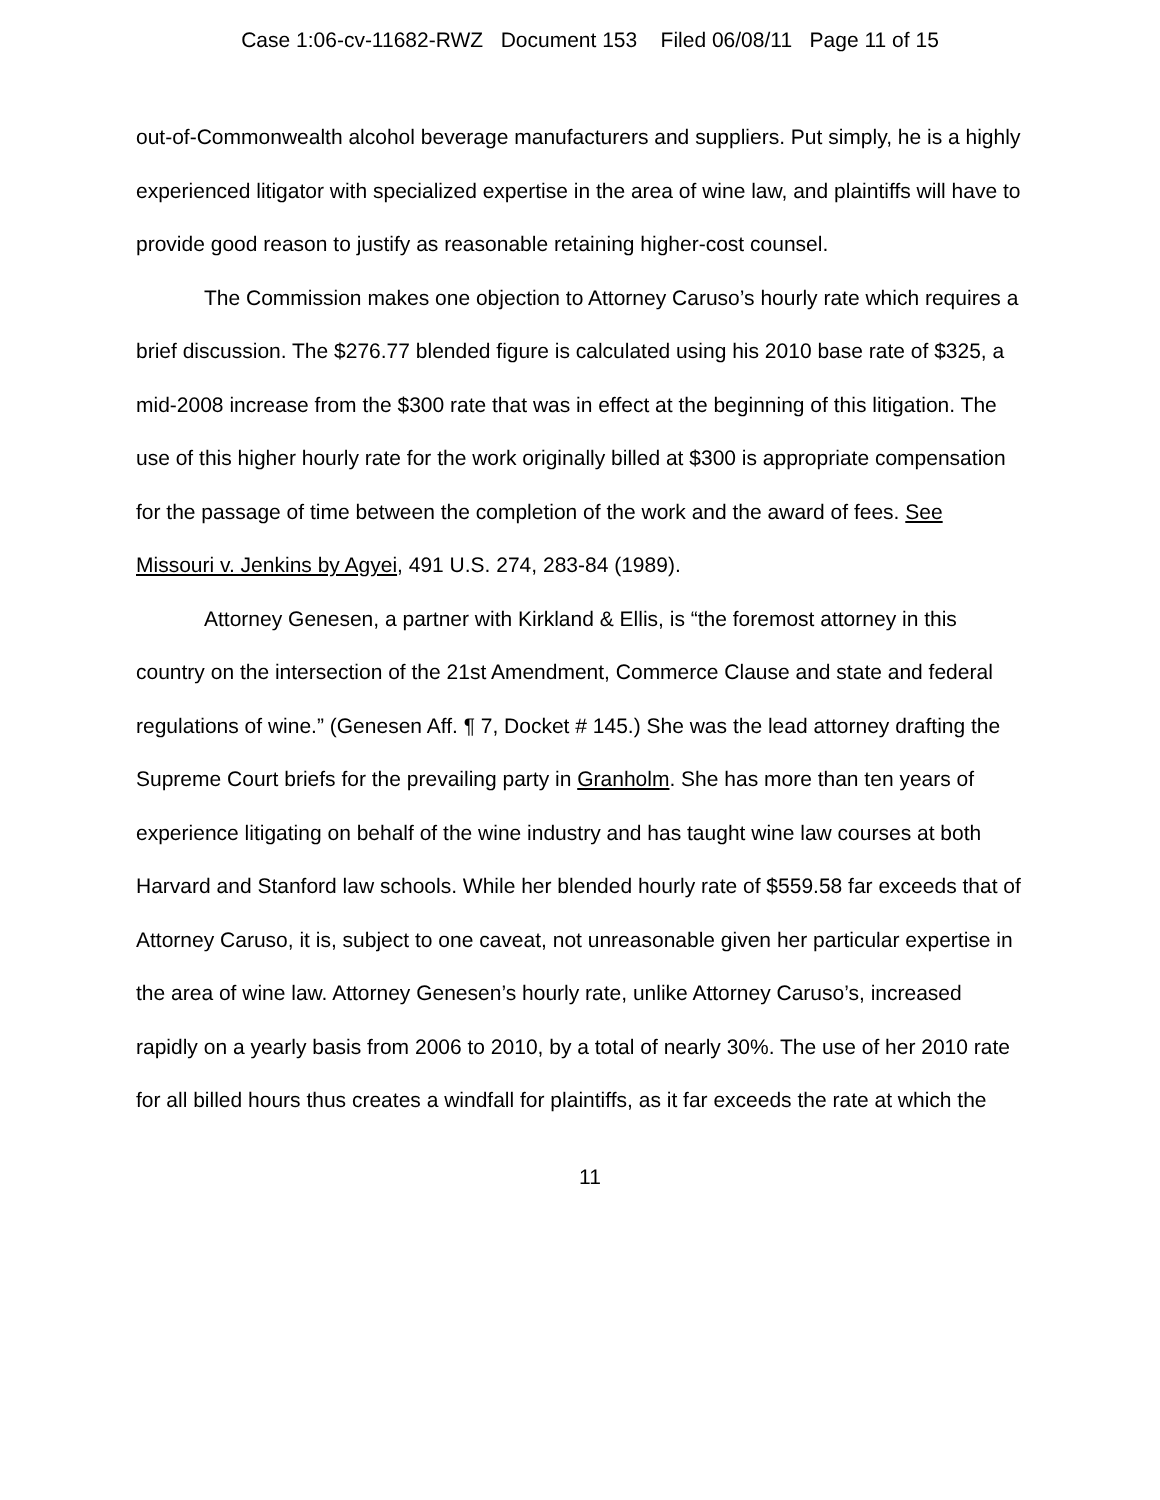Case 1:06-cv-11682-RWZ Document 153 Filed 06/08/11 Page 11 of 15
out-of-Commonwealth alcohol beverage manufacturers and suppliers. Put simply, he is a highly experienced litigator with specialized expertise in the area of wine law, and plaintiffs will have to provide good reason to justify as reasonable retaining higher-cost counsel.
The Commission makes one objection to Attorney Caruso’s hourly rate which requires a brief discussion. The $276.77 blended figure is calculated using his 2010 base rate of $325, a mid-2008 increase from the $300 rate that was in effect at the beginning of this litigation. The use of this higher hourly rate for the work originally billed at $300 is appropriate compensation for the passage of time between the completion of the work and the award of fees. See Missouri v. Jenkins by Agyei, 491 U.S. 274, 283-84 (1989).
Attorney Genesen, a partner with Kirkland & Ellis, is “the foremost attorney in this country on the intersection of the 21st Amendment, Commerce Clause and state and federal regulations of wine.” (Genesen Aff. ¶ 7, Docket # 145.) She was the lead attorney drafting the Supreme Court briefs for the prevailing party in Granholm. She has more than ten years of experience litigating on behalf of the wine industry and has taught wine law courses at both Harvard and Stanford law schools. While her blended hourly rate of $559.58 far exceeds that of Attorney Caruso, it is, subject to one caveat, not unreasonable given her particular expertise in the area of wine law. Attorney Genesen’s hourly rate, unlike Attorney Caruso’s, increased rapidly on a yearly basis from 2006 to 2010, by a total of nearly 30%. The use of her 2010 rate for all billed hours thus creates a windfall for plaintiffs, as it far exceeds the rate at which the
11